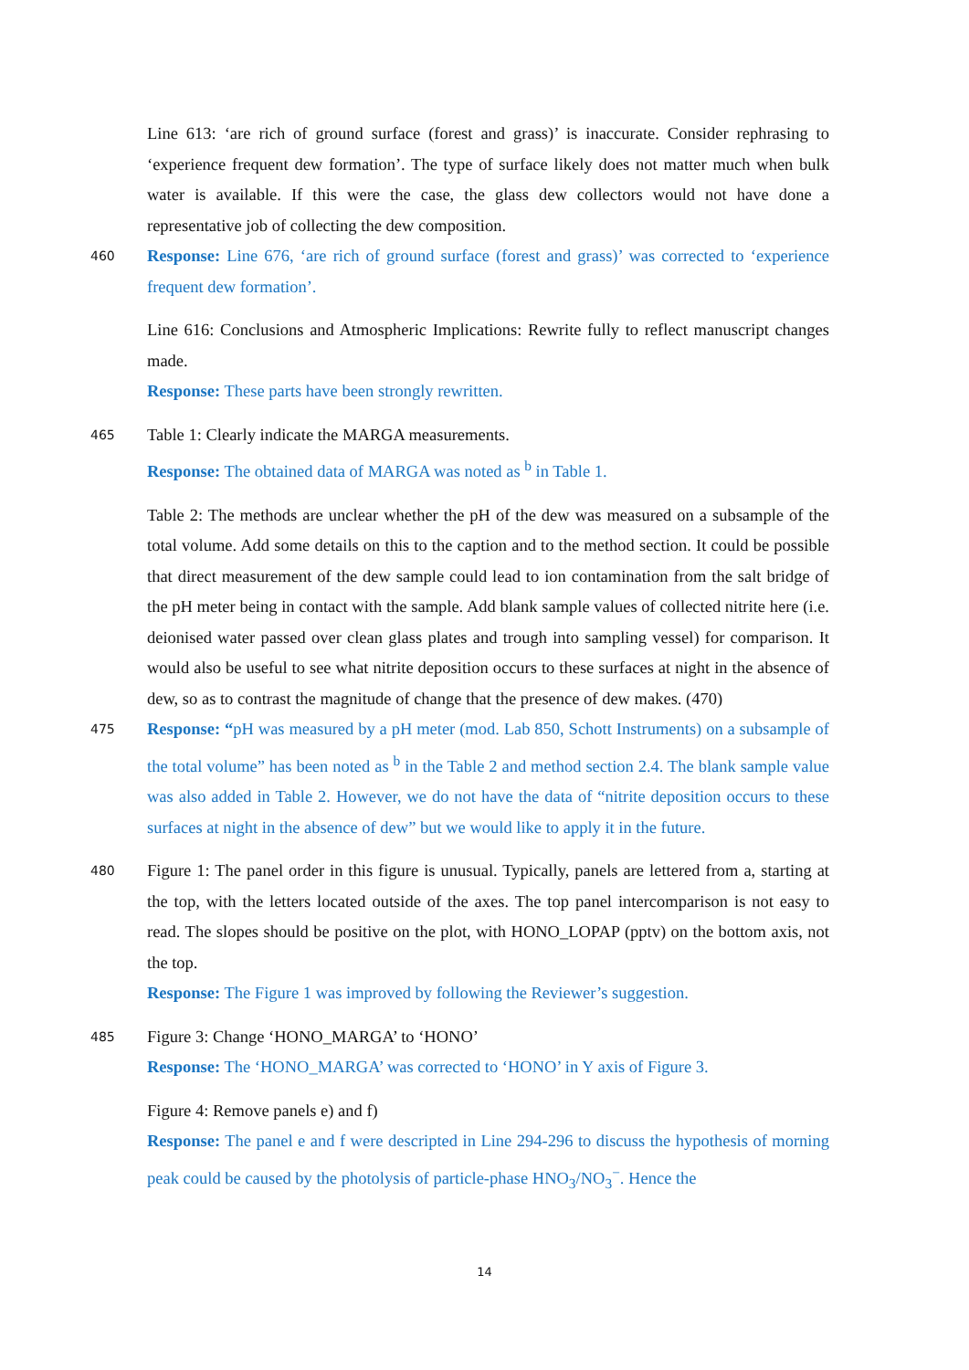Line 613: ‘are rich of ground surface (forest and grass)’ is inaccurate. Consider rephrasing to ‘experience frequent dew formation’. The type of surface likely does not matter much when bulk water is available. If this were the case, the glass dew collectors would not have done a representative job of collecting the dew composition.
460 Response: Line 676, ‘are rich of ground surface (forest and grass)’ was corrected to ‘experience frequent dew formation’.
Line 616: Conclusions and Atmospheric Implications: Rewrite fully to reflect manuscript changes made.
Response: These parts have been strongly rewritten.
465 Table 1: Clearly indicate the MARGA measurements.
Response: The obtained data of MARGA was noted as <sup>b</sup> in Table 1.
Table 2: The methods are unclear whether the pH of the dew was measured on a subsample of the total volume. Add some details on this to the caption and to the method section. It could be possible that direct measurement of the dew sample could lead to ion contamination from the salt bridge of the pH meter being in contact with the sample. Add blank sample values of collected nitrite here (i.e. deionised water passed over clean glass plates and trough into sampling vessel) for comparison. It would also be useful to see what nitrite deposition occurs to these surfaces at night in the absence of dew, so as to contrast the magnitude of change that the presence of dew makes. (470)
475 Response: “pH was measured by a pH meter (mod. Lab 850, Schott Instruments) on a subsample of the total volume” has been noted as <sup>b</sup> in the Table 2 and method section 2.4. The blank sample value was also added in Table 2. However, we do not have the data of “nitrite deposition occurs to these surfaces at night in the absence of dew” but we would like to apply it in the future.
480 Figure 1: The panel order in this figure is unusual. Typically, panels are lettered from a, starting at the top, with the letters located outside of the axes. The top panel intercomparison is not easy to read. The slopes should be positive on the plot, with HONO_LOPAP (pptv) on the bottom axis, not the top.
Response: The Figure 1 was improved by following the Reviewer’s suggestion.
485 Figure 3: Change ‘HONO_MARGA’ to ‘HONO’
Response: The ‘HONO_MARGA’ was corrected to ‘HONO’ in Y axis of Figure 3.
Figure 4: Remove panels e) and f)
Response: The panel e and f were descripted in Line 294-296 to discuss the hypothesis of morning peak could be caused by the photolysis of particle-phase HNO<sub>3</sub>/NO<sub>3</sub><sup>−</sup>. Hence the
14